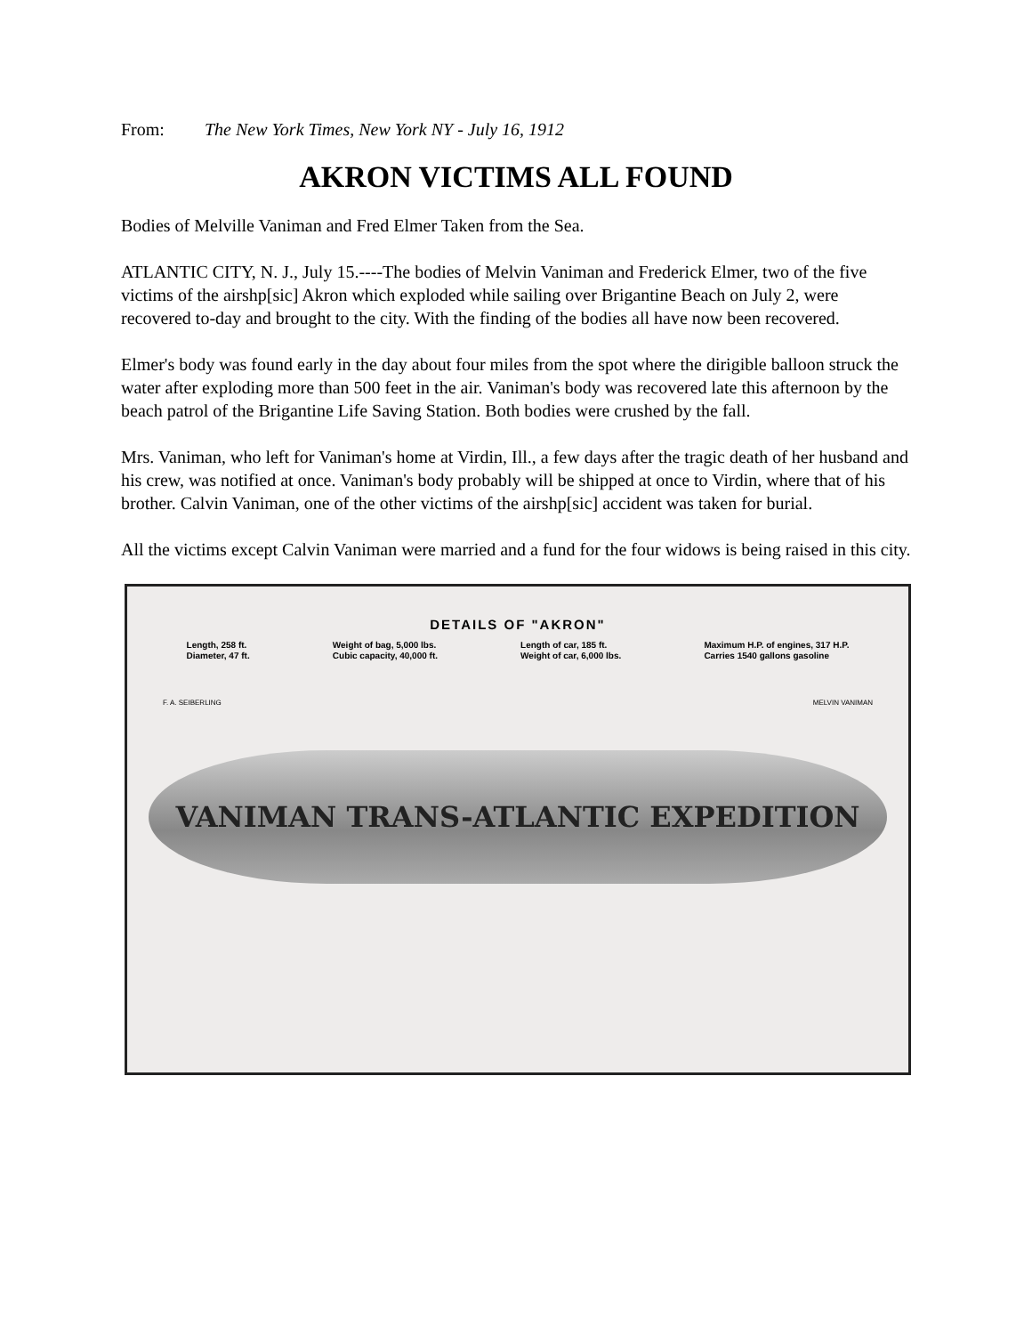From: The New York Times, New York NY - July 16, 1912
AKRON VICTIMS ALL FOUND
Bodies of Melville Vaniman and Fred Elmer Taken from the Sea.
ATLANTIC CITY, N. J., July 15.----The bodies of Melvin Vaniman and Frederick Elmer, two of the five victims of the airshp[sic] Akron which exploded while sailing over Brigantine Beach on July 2, were recovered to-day and brought to the city. With the finding of the bodies all have now been recovered.
Elmer's body was found early in the day about four miles from the spot where the dirigible balloon struck the water after exploding more than 500 feet in the air. Vaniman's body was recovered late this afternoon by the beach patrol of the Brigantine Life Saving Station. Both bodies were crushed by the fall.
Mrs. Vaniman, who left for Vaniman's home at Virdin, Ill., a few days after the tragic death of her husband and his crew, was notified at once. Vaniman's body probably will be shipped at once to Virdin, where that of his brother. Calvin Vaniman, one of the other victims of the airshp[sic] accident was taken for burial.
All the victims except Calvin Vaniman were married and a fund for the four widows is being raised in this city.
DETAILS OF "AKRON"
Length, 258 ft.
Diameter, 47 ft.
Weight of bag, 5,000 lbs.
Cubic capacity, 40,000 ft.
Length of car, 185 ft.
Weight of car, 6,000 lbs.
Maximum H.P. of engines, 317 H.P.
Carries 1540 gallons gasoline
F. A. SEIBERLING MELVIN VANIMAN
VANIMAN TRANS-ATLANTIC EXPEDITION